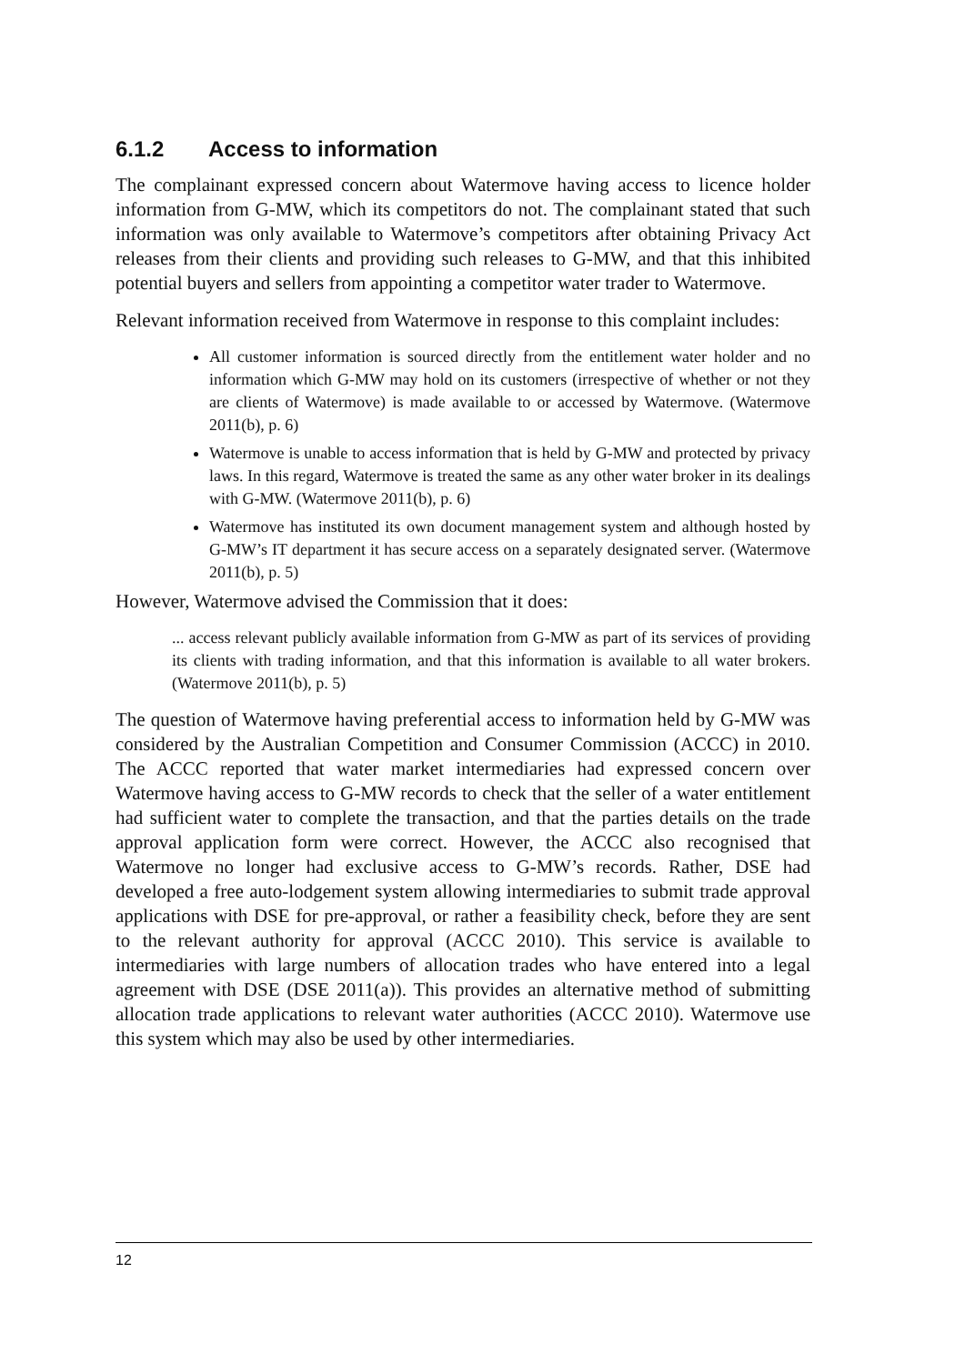6.1.2 Access to information
The complainant expressed concern about Watermove having access to licence holder information from G-MW, which its competitors do not. The complainant stated that such information was only available to Watermove’s competitors after obtaining Privacy Act releases from their clients and providing such releases to G-MW, and that this inhibited potential buyers and sellers from appointing a competitor water trader to Watermove.
Relevant information received from Watermove in response to this complaint includes:
All customer information is sourced directly from the entitlement water holder and no information which G-MW may hold on its customers (irrespective of whether or not they are clients of Watermove) is made available to or accessed by Watermove. (Watermove 2011(b), p. 6)
Watermove is unable to access information that is held by G-MW and protected by privacy laws. In this regard, Watermove is treated the same as any other water broker in its dealings with G-MW. (Watermove 2011(b), p. 6)
Watermove has instituted its own document management system and although hosted by G-MW’s IT department it has secure access on a separately designated server. (Watermove 2011(b), p. 5)
However, Watermove advised the Commission that it does:
... access relevant publicly available information from G-MW as part of its services of providing its clients with trading information, and that this information is available to all water brokers. (Watermove 2011(b), p. 5)
The question of Watermove having preferential access to information held by G-MW was considered by the Australian Competition and Consumer Commission (ACCC) in 2010. The ACCC reported that water market intermediaries had expressed concern over Watermove having access to G-MW records to check that the seller of a water entitlement had sufficient water to complete the transaction, and that the parties details on the trade approval application form were correct. However, the ACCC also recognised that Watermove no longer had exclusive access to G-MW’s records. Rather, DSE had developed a free auto-lodgement system allowing intermediaries to submit trade approval applications with DSE for pre-approval, or rather a feasibility check, before they are sent to the relevant authority for approval (ACCC 2010). This service is available to intermediaries with large numbers of allocation trades who have entered into a legal agreement with DSE (DSE 2011(a)). This provides an alternative method of submitting allocation trade applications to relevant water authorities (ACCC 2010). Watermove use this system which may also be used by other intermediaries.
12